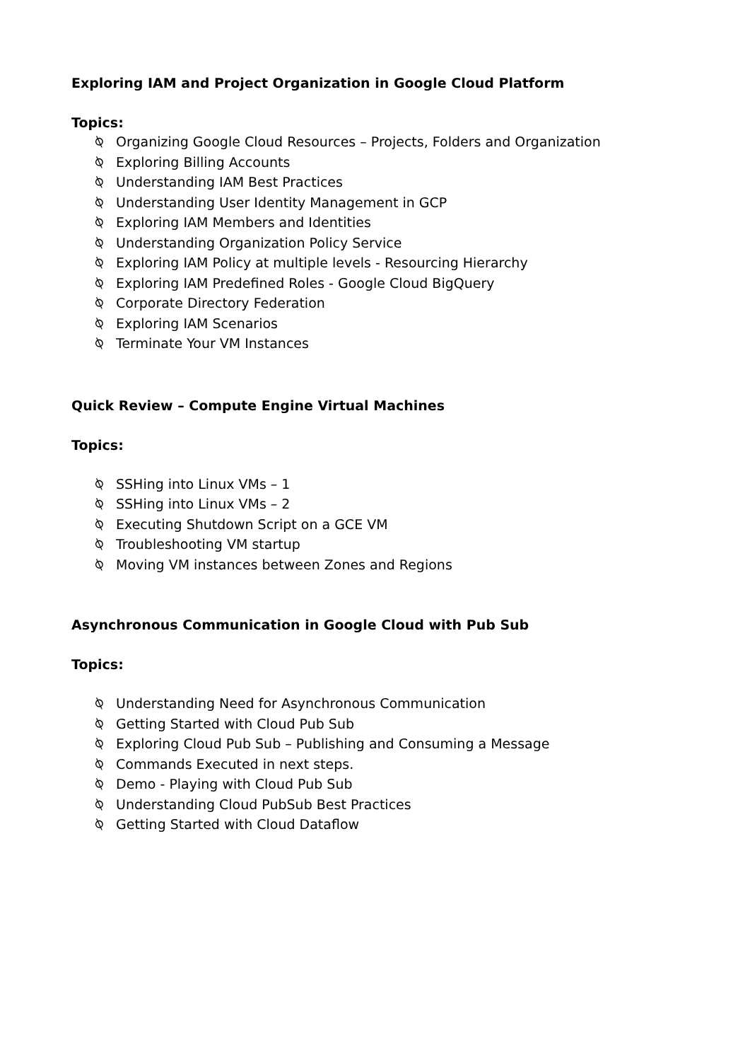Exploring IAM and Project Organization in Google Cloud Platform
Topics:
⍉ Organizing Google Cloud Resources – Projects, Folders and Organization
⍉ Exploring Billing Accounts
⍉ Understanding IAM Best Practices
⍉ Understanding User Identity Management in GCP
⍉ Exploring IAM Members and Identities
⍉ Understanding Organization Policy Service
⍉ Exploring IAM Policy at multiple levels - Resourcing Hierarchy
⍉ Exploring IAM Predefined Roles - Google Cloud BigQuery
⍉ Corporate Directory Federation
⍉ Exploring IAM Scenarios
⍉ Terminate Your VM Instances
Quick Review – Compute Engine Virtual Machines
Topics:
⍉ SSHing into Linux VMs – 1
⍉ SSHing into Linux VMs – 2
⍉ Executing Shutdown Script on a GCE VM
⍉ Troubleshooting VM startup
⍉ Moving VM instances between Zones and Regions
Asynchronous Communication in Google Cloud with Pub Sub
Topics:
⍉ Understanding Need for Asynchronous Communication
⍉ Getting Started with Cloud Pub Sub
⍉ Exploring Cloud Pub Sub – Publishing and Consuming a Message
⍉ Commands Executed in next steps.
⍉ Demo - Playing with Cloud Pub Sub
⍉ Understanding Cloud PubSub Best Practices
⍉ Getting Started with Cloud Dataflow